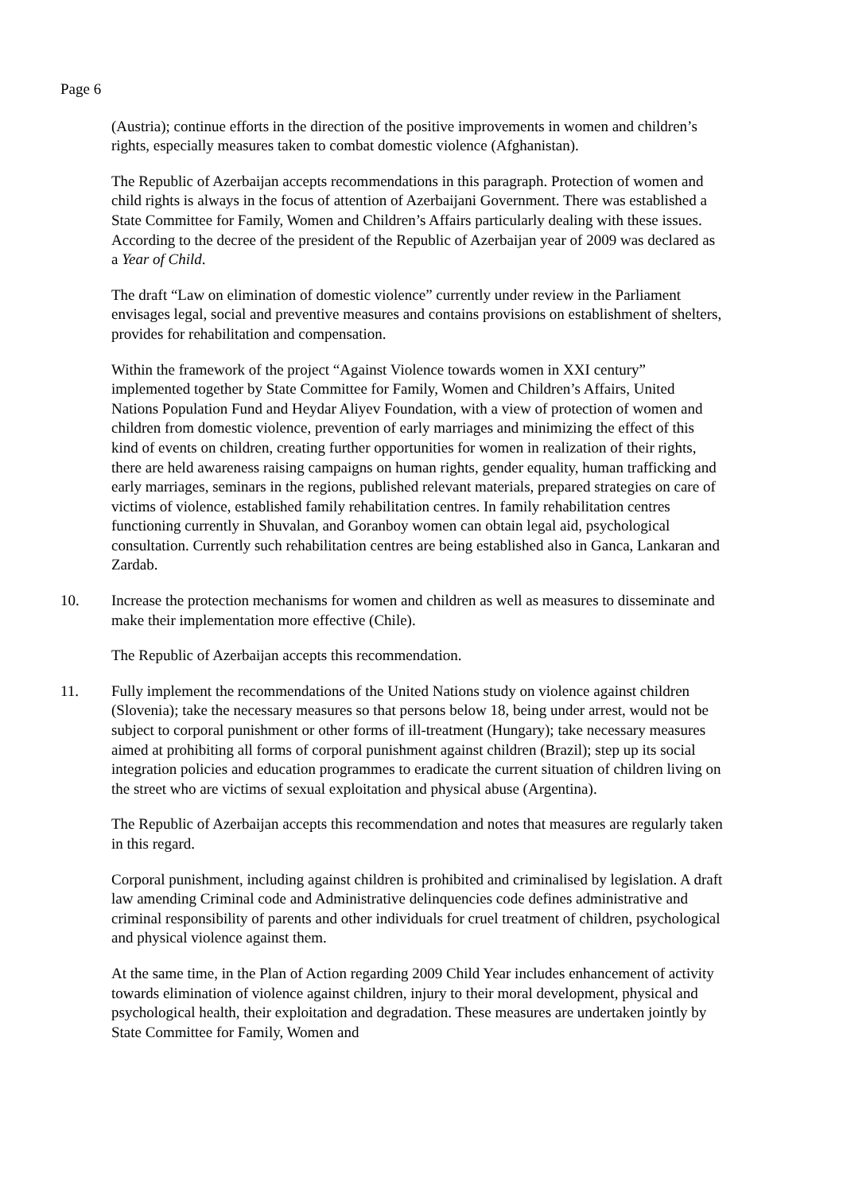Page 6
(Austria); continue efforts in the direction of the positive improvements in women and children’s rights, especially measures taken to combat domestic violence (Afghanistan).
The Republic of Azerbaijan accepts recommendations in this paragraph. Protection of women and child rights is always in the focus of attention of Azerbaijani Government. There was established a State Committee for Family, Women and Children’s Affairs particularly dealing with these issues. According to the decree of the president of the Republic of Azerbaijan year of 2009 was declared as a Year of Child.
The draft “Law on elimination of domestic violence” currently under review in the Parliament envisages legal, social and preventive measures and contains provisions on establishment of shelters, provides for rehabilitation and compensation.
Within the framework of the project “Against Violence towards women in XXI century” implemented together by State Committee for Family, Women and Children’s Affairs, United Nations Population Fund and Heydar Aliyev Foundation, with a view of protection of women and children from domestic violence, prevention of early marriages and minimizing the effect of this kind of events on children, creating further opportunities for women in realization of their rights, there are held awareness raising campaigns on human rights, gender equality, human trafficking and early marriages, seminars in the regions, published relevant materials, prepared strategies on care of victims of violence, established family rehabilitation centres. In family rehabilitation centres functioning currently in Shuvalan, and Goranboy women can obtain legal aid, psychological consultation. Currently such rehabilitation centres are being established also in Ganca, Lankaran and Zardab.
10. Increase the protection mechanisms for women and children as well as measures to disseminate and make their implementation more effective (Chile).
The Republic of Azerbaijan accepts this recommendation.
11. Fully implement the recommendations of the United Nations study on violence against children (Slovenia); take the necessary measures so that persons below 18, being under arrest, would not be subject to corporal punishment or other forms of ill-treatment (Hungary); take necessary measures aimed at prohibiting all forms of corporal punishment against children (Brazil); step up its social integration policies and education programmes to eradicate the current situation of children living on the street who are victims of sexual exploitation and physical abuse (Argentina).
The Republic of Azerbaijan accepts this recommendation and notes that measures are regularly taken in this regard.
Corporal punishment, including against children is prohibited and criminalised by legislation. A draft law amending Criminal code and Administrative delinquencies code defines administrative and criminal responsibility of parents and other individuals for cruel treatment of children, psychological and physical violence against them.
At the same time, in the Plan of Action regarding 2009 Child Year includes enhancement of activity towards elimination of violence against children, injury to their moral development, physical and psychological health, their exploitation and degradation. These measures are undertaken jointly by State Committee for Family, Women and